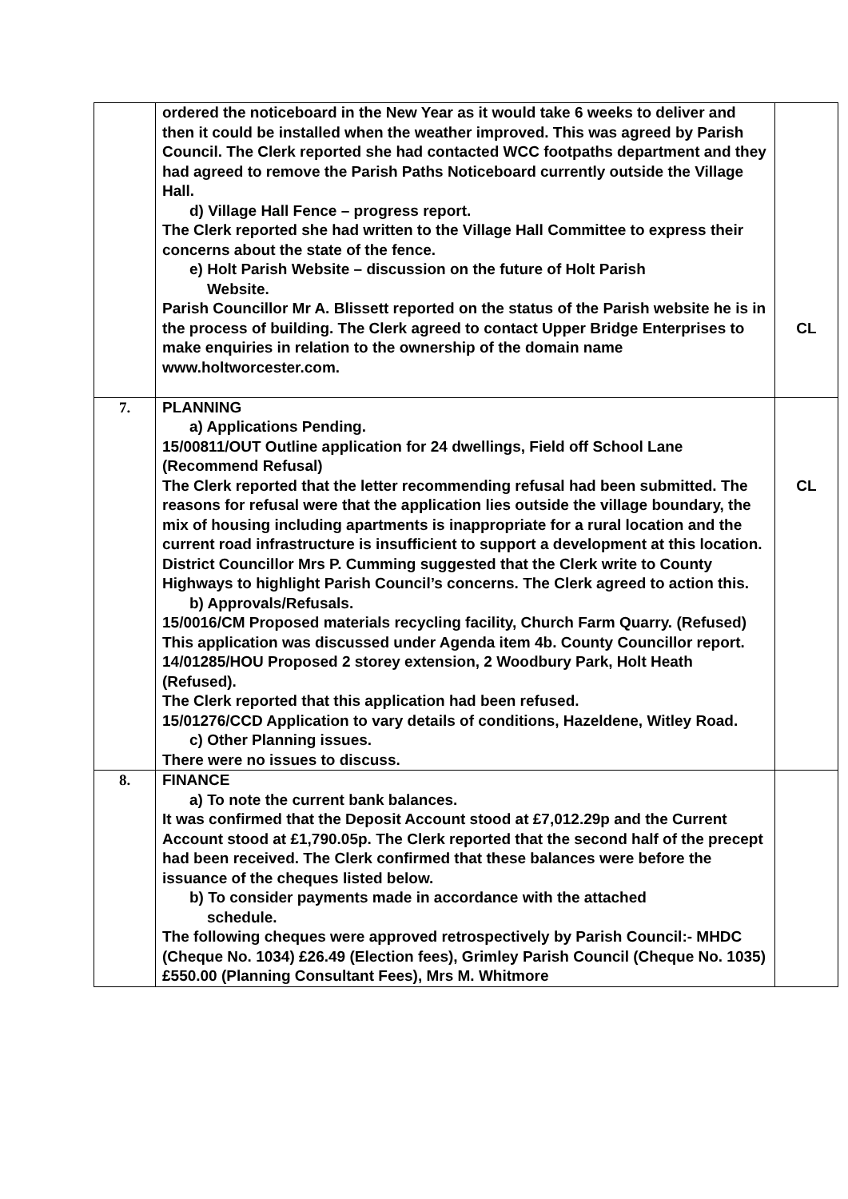| | ordered the noticeboard in the New Year as it would take 6 weeks to deliver and then it could be installed when the weather improved. This was agreed by Parish Council. The Clerk reported she had contacted WCC footpaths department and they had agreed to remove the Parish Paths Noticeboard currently outside the Village Hall. d) Village Hall Fence – progress report. The Clerk reported she had written to the Village Hall Committee to express their concerns about the state of the fence. e) Holt Parish Website – discussion on the future of Holt Parish Website. Parish Councillor Mr A. Blissett reported on the status of the Parish website he is in the process of building. The Clerk agreed to contact Upper Bridge Enterprises to make enquiries in relation to the ownership of the domain name www.holtworcester.com. | CL |
| 7. | PLANNING a) Applications Pending. 15/00811/OUT Outline application for 24 dwellings, Field off School Lane (Recommend Refusal) The Clerk reported that the letter recommending refusal had been submitted. The reasons for refusal were that the application lies outside the village boundary, the mix of housing including apartments is inappropriate for a rural location and the current road infrastructure is insufficient to support a development at this location. District Councillor Mrs P. Cumming suggested that the Clerk write to County Highways to highlight Parish Council’s concerns. The Clerk agreed to action this. b) Approvals/Refusals. 15/0016/CM Proposed materials recycling facility, Church Farm Quarry. (Refused) This application was discussed under Agenda item 4b. County Councillor report. 14/01285/HOU Proposed 2 storey extension, 2 Woodbury Park, Holt Heath (Refused). The Clerk reported that this application had been refused. 15/01276/CCD Application to vary details of conditions, Hazeldene, Witley Road. c) Other Planning issues. There were no issues to discuss. | CL |
| 8. | FINANCE a) To note the current bank balances. It was confirmed that the Deposit Account stood at £7,012.29p and the Current Account stood at £1,790.05p. The Clerk reported that the second half of the precept had been received. The Clerk confirmed that these balances were before the issuance of the cheques listed below. b) To consider payments made in accordance with the attached schedule. The following cheques were approved retrospectively by Parish Council:- MHDC (Cheque No. 1034) £26.49 (Election fees), Grimley Parish Council (Cheque No. 1035) £550.00 (Planning Consultant Fees), Mrs M. Whitmore | |